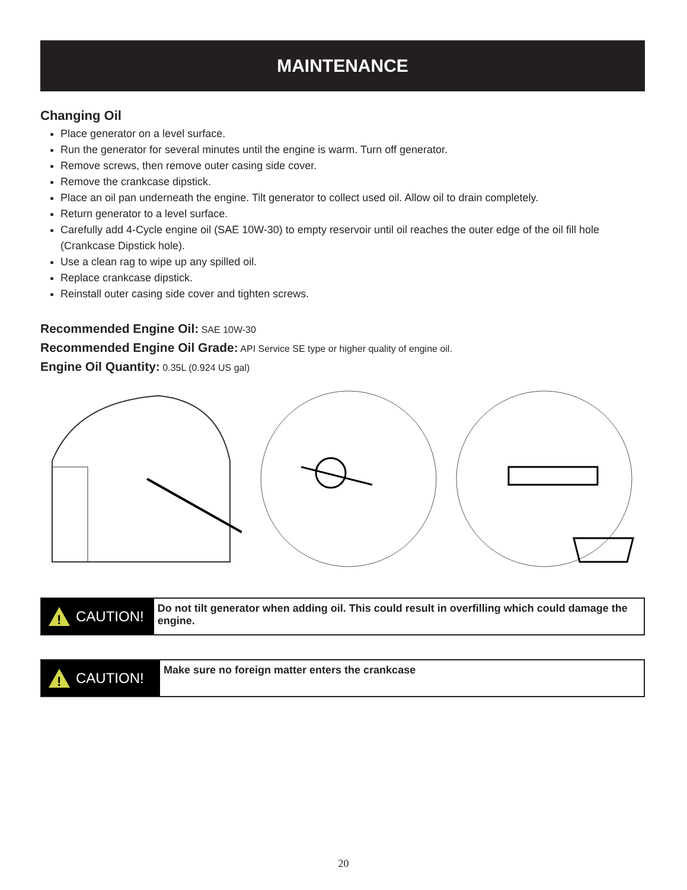MAINTENANCE
Changing Oil
Place generator on a level surface.
Run the generator for several minutes until the engine is warm. Turn off generator.
Remove screws, then remove outer casing side cover.
Remove the crankcase dipstick.
Place an oil pan underneath the engine. Tilt generator to collect used oil. Allow oil to drain completely.
Return generator to a level surface.
Carefully add 4-Cycle engine oil (SAE 10W-30) to empty reservoir until oil reaches the outer edge of the oil fill hole (Crankcase Dipstick hole).
Use a clean rag to wipe up any spilled oil.
Replace crankcase dipstick.
Reinstall outer casing side cover and tighten screws.
Recommended Engine Oil: SAE 10W-30
Recommended Engine Oil Grade: API Service SE type or higher quality of engine oil.
Engine Oil Quantity: 0.35L (0.924 US gal)
!
CAUTION!
Do not tilt generator when adding oil. This could result in overfilling which could damage the engine.
!
CAUTION!
Make sure no foreign matter enters the crankcase
20